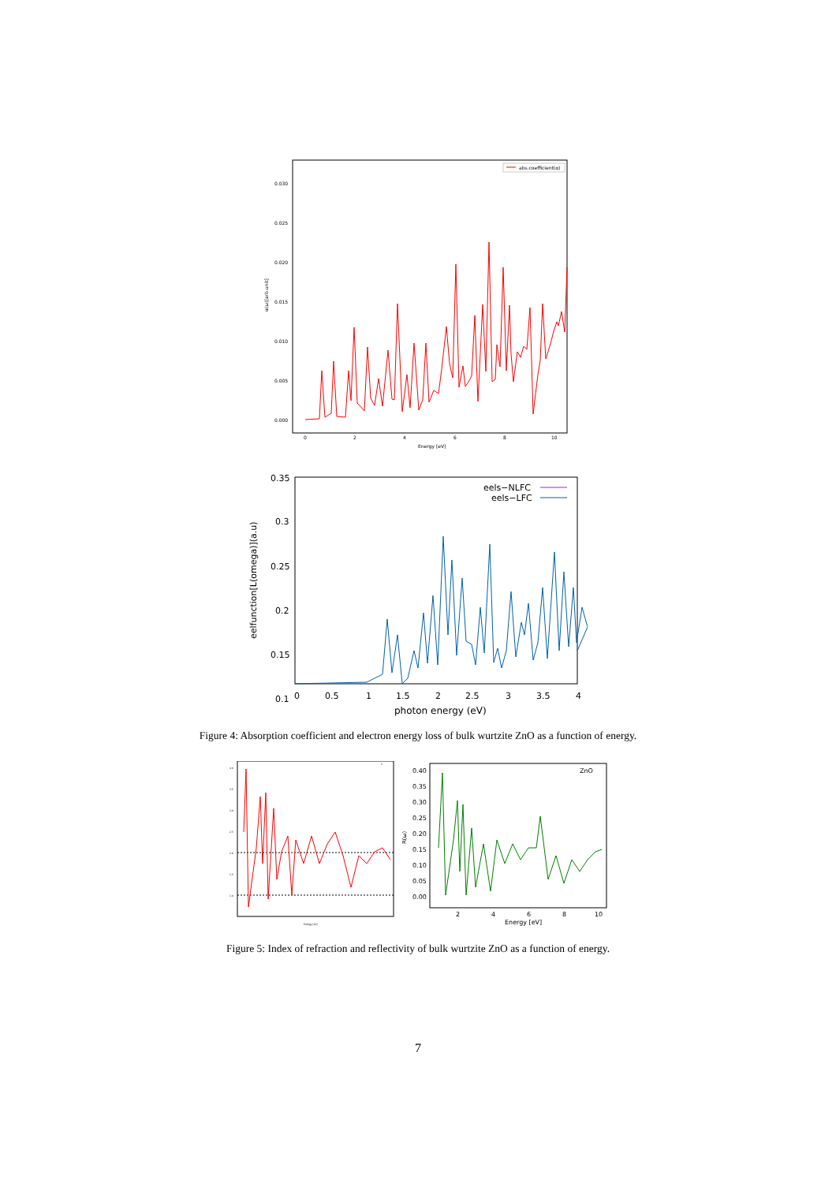Energy [eV]
α(ω)[arb.unit]
0.030
0.025
0.020
0.015
0.010
0.005
0.000
0
2
4
6
8
10
abs.coefficient(α)
0.35
0.3
0.25
0.2
0.15
0.1
0
0.5
1
1.5
2
2.5
3
3.5
4
photon energy (eV)
eelfunction[L(omega)](a.u)
eels−NLFC
eels−LFC
Figure 4: Absorption coefficient and electron energy loss of bulk wurtzite ZnO as a function of energy.
4.0
3.5
3.0
2.5
2.0
1.5
1.0
Energy [eV]
n
0.40
0.35
0.30
0.25
0.20
0.15
0.10
0.05
0.00
2
4
6
8
10
Energy [eV]
ZnO
R(ω)
Figure 5: Index of refraction and reflectivity of bulk wurtzite ZnO as a function of energy.
7